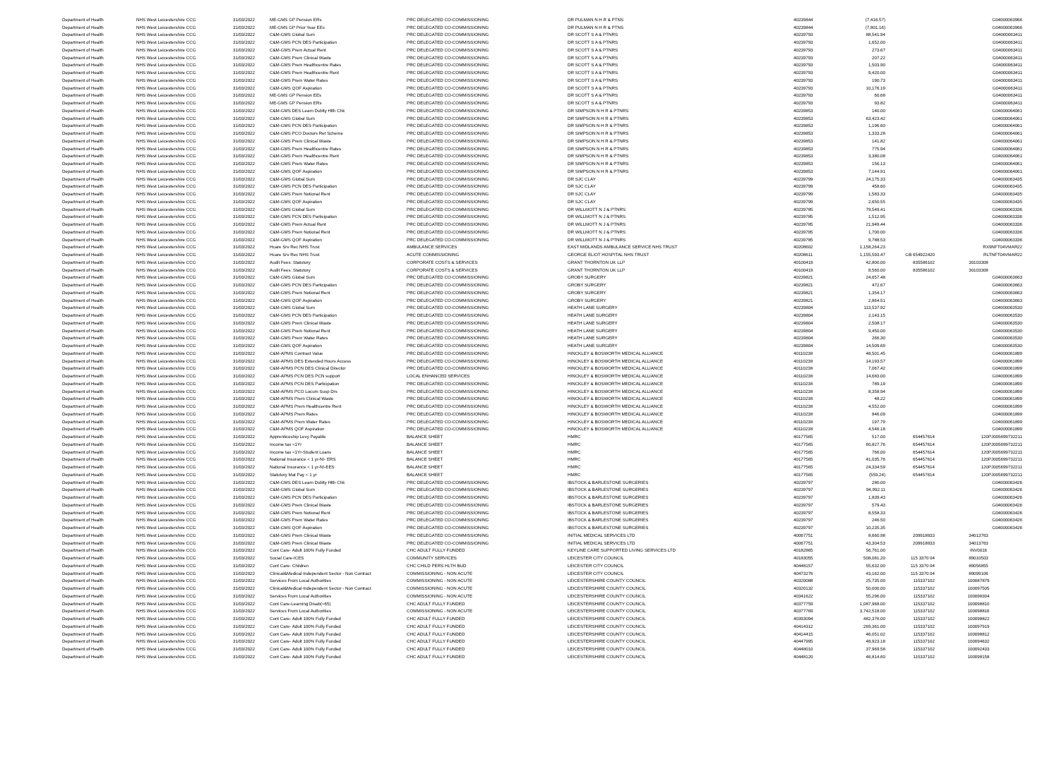| Department of Health | NHS West Leicestershire CCG | 31/03/2022 | ME-GMS GP Pension ERs | PRC DELEGATED CO-COMMISSIONING | DR PULMAN N H R & PTNS | 40239844 | (7,416.57) | | G04000063966 |
| Department of Health | NHS West Leicestershire CCG | 31/03/2022 | ME-GMS GP Prior Year EEs | PRC DELEGATED CO-COMMISSIONING | DR PULMAN N H R & PTNS | 40239844 | (7,801.16) | | G04000063966 |
| Department of Health | NHS West Leicestershire CCG | 31/03/2022 | C&M-GMS Global Sum | PRC DELEGATED CO-COMMISSIONING | DR SCOTT S A & PTNRS | 40239793 | 88,541.94 | | G04000063411 |
| Department of Health | NHS West Leicestershire CCG | 31/03/2022 | C&M-GMS PCN DES Participation | PRC DELEGATED CO-COMMISSIONING | DR SCOTT S A & PTNRS | 40239793 | 1,652.00 | | G04000063411 |
| Department of Health | NHS West Leicestershire CCG | 31/03/2022 | C&M-GMS Prem Actual Rent | PRC DELEGATED CO-COMMISSIONING | DR SCOTT S A & PTNRS | 40239793 | 273.67 | | G04000063411 |
| Department of Health | NHS West Leicestershire CCG | 31/03/2022 | C&M-GMS Prem Clinical Waste | PRC DELEGATED CO-COMMISSIONING | DR SCOTT S A & PTNRS | 40239793 | 207.22 | | G04000063411 |
| Department of Health | NHS West Leicestershire CCG | 31/03/2022 | C&M-GMS Prem Healthcentre Rates | PRC DELEGATED CO-COMMISSIONING | DR SCOTT S A & PTNRS | 40239793 | 1,503.90 | | G04000063411 |
| Department of Health | NHS West Leicestershire CCG | 31/03/2022 | C&M-GMS Prem Healthcentre Rent | PRC DELEGATED CO-COMMISSIONING | DR SCOTT S A & PTNRS | 40239793 | 9,420.00 | | G04000063411 |
| Department of Health | NHS West Leicestershire CCG | 31/03/2022 | C&M-GMS Prem Water Rates | PRC DELEGATED CO-COMMISSIONING | DR SCOTT S A & PTNRS | 40239793 | 190.73 | | G04000063411 |
| Department of Health | NHS West Leicestershire CCG | 31/03/2022 | C&M-GMS QOF Aspiration | PRC DELEGATED CO-COMMISSIONING | DR SCOTT S A & PTNRS | 40239793 | 10,176.19 | | G04000063411 |
| Department of Health | NHS West Leicestershire CCG | 31/03/2022 | ME-GMS GP Pension EEs | PRC DELEGATED CO-COMMISSIONING | DR SCOTT S A & PTNRS | 40239793 | 60.68 | | G04000063411 |
| Department of Health | NHS West Leicestershire CCG | 31/03/2022 | ME-GMS GP Pension ERs | PRC DELEGATED CO-COMMISSIONING | DR SCOTT S A & PTNRS | 40239793 | 93.82 | | G04000063411 |
| Department of Health | NHS West Leicestershire CCG | 31/03/2022 | C&M-GMS DES Learn Dsblty Hlth Chk | PRC DELEGATED CO-COMMISSIONING | DR SIMPSON N H R & PTNRS | 40239853 | 140.00 | | G04000064061 |
| Department of Health | NHS West Leicestershire CCG | 31/03/2022 | C&M-GMS Global Sum | PRC DELEGATED CO-COMMISSIONING | DR SIMPSON N H R & PTNRS | 40239853 | 63,423.42 | | G04000064061 |
| Department of Health | NHS West Leicestershire CCG | 31/03/2022 | C&M-GMS PCN DES Participation | PRC DELEGATED CO-COMMISSIONING | DR SIMPSON N H R & PTNRS | 40239853 | 1,196.60 | | G04000064061 |
| Department of Health | NHS West Leicestershire CCG | 31/03/2022 | C&M-GMS PCO Doctors Ret Scheme | PRC DELEGATED CO-COMMISSIONING | DR SIMPSON N H R & PTNRS | 40239853 | 1,333.28 | | G04000064061 |
| Department of Health | NHS West Leicestershire CCG | 31/03/2022 | C&M-GMS Prem Clinical Waste | PRC DELEGATED CO-COMMISSIONING | DR SIMPSON N H R & PTNRS | 40239853 | 141.82 | | G04000064061 |
| Department of Health | NHS West Leicestershire CCG | 31/03/2022 | C&M-GMS Prem Healthcentre Rates | PRC DELEGATED CO-COMMISSIONING | DR SIMPSON N H R & PTNRS | 40239853 | 775.94 | | G04000064061 |
| Department of Health | NHS West Leicestershire CCG | 31/03/2022 | C&M-GMS Prem Healthcentre Rent | PRC DELEGATED CO-COMMISSIONING | DR SIMPSON N H R & PTNRS | 40239853 | 3,380.08 | | G04000064061 |
| Department of Health | NHS West Leicestershire CCG | 31/03/2022 | C&M-GMS Prem Water Rates | PRC DELEGATED CO-COMMISSIONING | DR SIMPSON N H R & PTNRS | 40239853 | 156.13 | | G04000064061 |
| Department of Health | NHS West Leicestershire CCG | 31/03/2022 | C&M-GMS QOF Aspiration | PRC DELEGATED CO-COMMISSIONING | DR SIMPSON N H R & PTNRS | 40239853 | 7,144.91 | | G04000064061 |
| Department of Health | NHS West Leicestershire CCG | 31/03/2022 | C&M-GMS Global Sum | PRC DELEGATED CO-COMMISSIONING | DR SJC CLAY | 40239799 | 24,175.33 | | G04000063435 |
| Department of Health | NHS West Leicestershire CCG | 31/03/2022 | C&M-GMS PCN DES Participation | PRC DELEGATED CO-COMMISSIONING | DR SJC CLAY | 40239799 | 458.60 | | G04000063435 |
| Department of Health | NHS West Leicestershire CCG | 31/03/2022 | C&M-GMS Prem Notional Rent | PRC DELEGATED CO-COMMISSIONING | DR SJC CLAY | 40239799 | 1,583.33 | | G04000063435 |
| Department of Health | NHS West Leicestershire CCG | 31/03/2022 | C&M-GMS QOF Aspiration | PRC DELEGATED CO-COMMISSIONING | DR SJC CLAY | 40239799 | 2,650.55 | | G04000063435 |
| Department of Health | NHS West Leicestershire CCG | 31/03/2022 | C&M-GMS Global Sum | PRC DELEGATED CO-COMMISSIONING | DR WILLMOTT N J & PTNRS | 40239785 | 79,549.41 | | G04000063336 |
| Department of Health | NHS West Leicestershire CCG | 31/03/2022 | C&M-GMS PCN DES Participation | PRC DELEGATED CO-COMMISSIONING | DR WILLMOTT N J & PTNRS | 40239785 | 1,512.95 | | G04000063336 |
| Department of Health | NHS West Leicestershire CCG | 31/03/2022 | C&M-GMS Prem Actual Rent | PRC DELEGATED CO-COMMISSIONING | DR WILLMOTT N J & PTNRS | 40239785 | 21,949.44 | | G04000063336 |
| Department of Health | NHS West Leicestershire CCG | 31/03/2022 | C&M-GMS Prem Notional Rent | PRC DELEGATED CO-COMMISSIONING | DR WILLMOTT N J & PTNRS | 40239785 | 1,700.00 | | G04000063336 |
| Department of Health | NHS West Leicestershire CCG | 31/03/2022 | C&M-GMS QOF Aspiration | PRC DELEGATED CO-COMMISSIONING | DR WILLMOTT N J & PTNRS | 40239785 | 9,788.53 | | G04000063336 |
| Department of Health | NHS West Leicestershire CCG | 31/03/2022 | Hcare Srv Rec NHS Trust | AMBULANCE SERVICES | EAST MIDLANDS AMBULANCE SERVICE NHS TRUST | 40208602 | 1,158,264.23 | | RX9NFT04VMAR22 |
| Department of Health | NHS West Leicestershire CCG | 31/03/2022 | Hcare Srv Rec NHS Trust | ACUTE COMMISSIONING | GEORGE ELIOT HOSPITAL NHS TRUST | 40208611 | 1,155,593.47 | GB 654922420 | RLTNFT04VMAR22 |
| Department of Health | NHS West Leicestershire CCG | 31/03/2022 | Audit Fees: Statutory | CORPORATE COSTS & SERVICES | GRANT THORNTON UK LLP | 40100419 | 42,800.00 | 835586102 | 30103308 |
| Department of Health | NHS West Leicestershire CCG | 31/03/2022 | Audit Fees: Statutory | CORPORATE COSTS & SERVICES | GRANT THORNTON UK LLP | 40100419 | 8,560.00 | 835586102 | 30103308 |
| Department of Health | NHS West Leicestershire CCG | 31/03/2022 | C&M-GMS Global Sum | PRC DELEGATED CO-COMMISSIONING | GROBY SURGERY | 40239821 | 24,657.48 | | G04000063663 |
| Department of Health | NHS West Leicestershire CCG | 31/03/2022 | C&M-GMS PCN DES Participation | PRC DELEGATED CO-COMMISSIONING | GROBY SURGERY | 40239821 | 472.67 | | G04000063663 |
| Department of Health | NHS West Leicestershire CCG | 31/03/2022 | C&M-GMS Prem Notional Rent | PRC DELEGATED CO-COMMISSIONING | GROBY SURGERY | 40239821 | 1,354.17 | | G04000063663 |
| Department of Health | NHS West Leicestershire CCG | 31/03/2022 | C&M-GMS QOF Aspiration | PRC DELEGATED CO-COMMISSIONING | GROBY SURGERY | 40239821 | 2,864.51 | | G04000063663 |
| Department of Health | NHS West Leicestershire CCG | 31/03/2022 | C&M-GMS Global Sum | PRC DELEGATED CO-COMMISSIONING | HEATH LANE SURGERY | 40239804 | 113,537.92 | | G04000063530 |
| Department of Health | NHS West Leicestershire CCG | 31/03/2022 | C&M-GMS PCN DES Participation | PRC DELEGATED CO-COMMISSIONING | HEATH LANE SURGERY | 40239804 | 2,143.15 | | G04000063530 |
| Department of Health | NHS West Leicestershire CCG | 31/03/2022 | C&M-GMS Prem Clinical Waste | PRC DELEGATED CO-COMMISSIONING | HEATH LANE SURGERY | 40239804 | 2,508.17 | | G04000063530 |
| Department of Health | NHS West Leicestershire CCG | 31/03/2022 | C&M-GMS Prem Notional Rent | PRC DELEGATED CO-COMMISSIONING | HEATH LANE SURGERY | 40239804 | 9,450.00 | | G04000063530 |
| Department of Health | NHS West Leicestershire CCG | 31/03/2022 | C&M-GMS Prem Water Rates | PRC DELEGATED CO-COMMISSIONING | HEATH LANE SURGERY | 40239804 | 266.30 | | G04000063530 |
| Department of Health | NHS West Leicestershire CCG | 31/03/2022 | C&M-GMS QOF Aspiration | PRC DELEGATED CO-COMMISSIONING | HEATH LANE SURGERY | 40239804 | 14,509.69 | | G04000063530 |
| Department of Health | NHS West Leicestershire CCG | 31/03/2022 | C&M-APMS Contract Value | PRC DELEGATED CO-COMMISSIONING | HINCKLEY & BOSWORTH MEDICAL ALLIANCE | 40110238 | 48,501.45 | | G04000061899 |
| Department of Health | NHS West Leicestershire CCG | 31/03/2022 | C&M-APMS DES Extended Hours Access | PRC DELEGATED CO-COMMISSIONING | HINCKLEY & BOSWORTH MEDICAL ALLIANCE | 40110238 | 14,193.57 | | G04000061899 |
| Department of Health | NHS West Leicestershire CCG | 31/03/2022 | C&M-APMS PCN DES Clinical Director | PRC DELEGATED CO-COMMISSIONING | HINCKLEY & BOSWORTH MEDICAL ALLIANCE | 40110238 | 7,067.42 | | G04000061899 |
| Department of Health | NHS West Leicestershire CCG | 31/03/2022 | C&M-APMS PCN DES PCN support | LOCAL ENHANCED SERVICES | HINCKLEY & BOSWORTH MEDICAL ALLIANCE | 40110238 | 14,683.00 | | G04000061899 |
| Department of Health | NHS West Leicestershire CCG | 31/03/2022 | C&M-APMS PCN DES Participation | PRC DELEGATED CO-COMMISSIONING | HINCKLEY & BOSWORTH MEDICAL ALLIANCE | 40110238 | 789.19 | | G04000061899 |
| Department of Health | NHS West Leicestershire CCG | 31/03/2022 | C&M-APMS PCO Locum Susp Drs | PRC DELEGATED CO-COMMISSIONING | HINCKLEY & BOSWORTH MEDICAL ALLIANCE | 40110238 | 8,358.94 | | G04000061899 |
| Department of Health | NHS West Leicestershire CCG | 31/03/2022 | C&M-APMS Prem Clinical Waste | PRC DELEGATED CO-COMMISSIONING | HINCKLEY & BOSWORTH MEDICAL ALLIANCE | 40110238 | 48.22 | | G04000061899 |
| Department of Health | NHS West Leicestershire CCG | 31/03/2022 | C&M-APMS Prem Healthcentre Rent | PRC DELEGATED CO-COMMISSIONING | HINCKLEY & BOSWORTH MEDICAL ALLIANCE | 40110238 | 4,552.00 | | G04000061899 |
| Department of Health | NHS West Leicestershire CCG | 31/03/2022 | C&M-APMS Prem Rates | PRC DELEGATED CO-COMMISSIONING | HINCKLEY & BOSWORTH MEDICAL ALLIANCE | 40110238 | 846.09 | | G04000061899 |
| Department of Health | NHS West Leicestershire CCG | 31/03/2022 | C&M-APMS Prem Water Rates | PRC DELEGATED CO-COMMISSIONING | HINCKLEY & BOSWORTH MEDICAL ALLIANCE | 40110238 | 197.79 | | G04000061899 |
| Department of Health | NHS West Leicestershire CCG | 31/03/2022 | C&M-APMS QOF Aspiration | PRC DELEGATED CO-COMMISSIONING | HINCKLEY & BOSWORTH MEDICAL ALLIANCE | 40110238 | 4,546.18 | | G04000061899 |
| Department of Health | NHS West Leicestershire CCG | 31/03/2022 | Apprenticeship Levy Payable | BALANCE SHEET | HMRC | 40177565 | 517.00 | 654457614 | 120PJ005699732211 |
| Department of Health | NHS West Leicestershire CCG | 31/03/2022 | Income tax <1Yr | BALANCE SHEET | HMRC | 40177565 | 60,827.76 | 654457614 | 120PJ005699732211 |
| Department of Health | NHS West Leicestershire CCG | 31/03/2022 | Income tax <1Yr-Student Loans | BALANCE SHEET | HMRC | 40177565 | 766.00 | 654457614 | 120PJ005699732211 |
| Department of Health | NHS West Leicestershire CCG | 31/03/2022 | National Insurance < 1 yr-NI- ERS | BALANCE SHEET | HMRC | 40177565 | 41,035.76 | 654457614 | 120PJ005699732211 |
| Department of Health | NHS West Leicestershire CCG | 31/03/2022 | National Insurance < 1 yr-NI-EES | BALANCE SHEET | HMRC | 40177565 | 24,334.59 | 654457614 | 120PJ005699732211 |
| Department of Health | NHS West Leicestershire CCG | 31/03/2022 | Statutory Mat Pay < 1 yr | BALANCE SHEET | HMRC | 40177565 | (559.24) | 654457614 | 120PJ005699732211 |
| Department of Health | NHS West Leicestershire CCG | 31/03/2022 | C&M-GMS DES Learn Dsblty Hlth Chk | PRC DELEGATED CO-COMMISSIONING | IBSTOCK & BARLESTONE SURGERIES | 40239797 | 280.00 | | G04000063426 |
| Department of Health | NHS West Leicestershire CCG | 31/03/2022 | C&M-GMS Global Sum | PRC DELEGATED CO-COMMISSIONING | IBSTOCK & BARLESTONE SURGERIES | 40239797 | 94,992.11 | | G04000063426 |
| Department of Health | NHS West Leicestershire CCG | 31/03/2022 | C&M-GMS PCN DES Participation | PRC DELEGATED CO-COMMISSIONING | IBSTOCK & BARLESTONE SURGERIES | 40239797 | 1,839.43 | | G04000063426 |
| Department of Health | NHS West Leicestershire CCG | 31/03/2022 | C&M-GMS Prem Clinical Waste | PRC DELEGATED CO-COMMISSIONING | IBSTOCK & BARLESTONE SURGERIES | 40239797 | 579.43 | | G04000063426 |
| Department of Health | NHS West Leicestershire CCG | 31/03/2022 | C&M-GMS Prem Notional Rent | PRC DELEGATED CO-COMMISSIONING | IBSTOCK & BARLESTONE SURGERIES | 40239797 | 8,558.33 | | G04000063426 |
| Department of Health | NHS West Leicestershire CCG | 31/03/2022 | C&M-GMS Prem Water Rates | PRC DELEGATED CO-COMMISSIONING | IBSTOCK & BARLESTONE SURGERIES | 40239797 | 246.50 | | G04000063426 |
| Department of Health | NHS West Leicestershire CCG | 31/03/2022 | C&M-GMS QOF Aspiration | PRC DELEGATED CO-COMMISSIONING | IBSTOCK & BARLESTONE SURGERIES | 40239797 | 10,235.35 | | G04000063426 |
| Department of Health | NHS West Leicestershire CCG | 31/03/2022 | C&M-GMS Prem Clinical Waste | PRC DELEGATED CO-COMMISSIONING | INITIAL MEDICAL SERVICES LTD | 40067751 | 8,660.98 | 209918933 | 34013763 |
| Department of Health | NHS West Leicestershire CCG | 31/03/2022 | C&M-GMS Prem Clinical Waste | PRC DELEGATED CO-COMMISSIONING | INITIAL MEDICAL SERVICES LTD | 40067751 | 43,304.53 | 209918933 | 34013763 |
| Department of Health | NHS West Leicestershire CCG | 31/03/2022 | Cont Care- Adult 100% Fully Funded | CHC ADULT FULLY FUNDED | KEYLINE CARE SUPPORTED LIVING SERVICES LTD | 40182865 | 56,761.00 | | INV0016 |
| Department of Health | NHS West Leicestershire CCG | 31/03/2022 | Social Care-ICES | COMMUNITY SERVICES | LEICESTER CITY COUNCIL | 40183055 | 508,081.20 | 115 3370 04 | 89010503 |
| Department of Health | NHS West Leicestershire CCG | 31/03/2022 | Cont Care- Children | CHC CHILD PERS HLTH BUD | LEICESTER CITY COUNCIL | 40448157 | 55,632.00 | 115 3370 04 | 89056855 |
| Department of Health | NHS West Leicestershire CCG | 31/03/2022 | Clinical&Medical-Independent Sector - Non Contract | COMMISSIONING - NON ACUTE | LEICESTER CITY COUNCIL | 40473276 | 43,162.00 | 115 3370 04 | 89099106 |
| Department of Health | NHS West Leicestershire CCG | 31/03/2022 | Services From Local Authorities | COMMISSIONING - NON ACUTE | LEICESTERSHIRE COUNTY COUNCIL | 40320088 | 25,735.00 | 115337102 | 100087879 |
| Department of Health | NHS West Leicestershire CCG | 31/03/2022 | Clinical&Medical-Independent Sector - Non Contract | COMMISSIONING - NON ACUTE | LEICESTERSHIRE COUNTY COUNCIL | 40320132 | 50,000.00 | 115337102 | 100097505 |
| Department of Health | NHS West Leicestershire CCG | 31/03/2022 | Services From Local Authorities | COMMISSIONING - NON ACUTE | LEICESTERSHIRE COUNTY COUNCIL | 40341622 | 55,296.00 | 115337102 | 100098304 |
| Department of Health | NHS West Leicestershire CCG | 31/03/2022 | Cont Care-Learning Disab(<65) | CHC ADULT FULLY FUNDED | LEICESTERSHIRE COUNTY COUNCIL | 40377759 | 1,087,968.00 | 115337102 | 100098810 |
| Department of Health | NHS West Leicestershire CCG | 31/03/2022 | Services From Local Authorities | COMMISSIONING - NON ACUTE | LEICESTERSHIRE COUNTY COUNCIL | 40377769 | 3,742,518.00 | 115337102 | 100098816 |
| Department of Health | NHS West Leicestershire CCG | 31/03/2022 | Cont Care- Adult 100% Fully Funded | CHC ADULT FULLY FUNDED | LEICESTERSHIRE COUNTY COUNCIL | 40393094 | 482,376.00 | 115337102 | 100098822 |
| Department of Health | NHS West Leicestershire CCG | 31/03/2022 | Cont Care- Adult 100% Fully Funded | CHC ADULT FULLY FUNDED | LEICESTERSHIRE COUNTY COUNCIL | 40414312 | 269,361.00 | 115337102 | 100097919 |
| Department of Health | NHS West Leicestershire CCG | 31/03/2022 | Cont Care- Adult 100% Fully Funded | CHC ADULT FULLY FUNDED | LEICESTERSHIRE COUNTY COUNCIL | 40414415 | 46,051.02 | 115337102 | 100098812 |
| Department of Health | NHS West Leicestershire CCG | 31/03/2022 | Cont Care- Adult 100% Fully Funded | CHC ADULT FULLY FUNDED | LEICESTERSHIRE COUNTY COUNCIL | 40447995 | 48,923.18 | 115337102 | 100094632 |
| Department of Health | NHS West Leicestershire CCG | 31/03/2022 | Cont Care- Adult 100% Fully Funded | CHC ADULT FULLY FUNDED | LEICESTERSHIRE COUNTY COUNCIL | 40448010 | 37,969.58 | 115337102 | 100092433 |
| Department of Health | NHS West Leicestershire CCG | 31/03/2022 | Cont Care- Adult 100% Fully Funded | CHC ADULT FULLY FUNDED | LEICESTERSHIRE COUNTY COUNCIL | 40448120 | 46,814.60 | 115337102 | 100098158 |